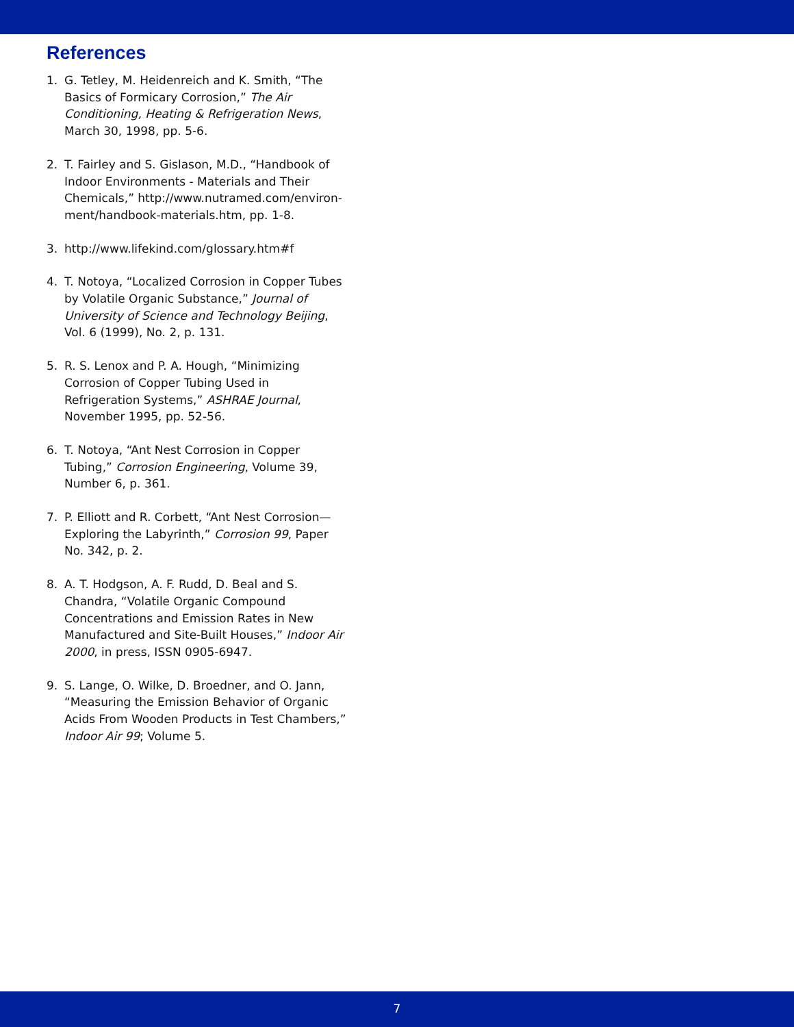References
1. G. Tetley, M. Heidenreich and K. Smith, “The Basics of Formicary Corrosion,” The Air Conditioning, Heating & Refrigeration News, March 30, 1998, pp. 5-6.
2. T. Fairley and S. Gislason, M.D., “Handbook of Indoor Environments - Materials and Their Chemicals,” http://www.nutramed.com/environ-ment/handbook-materials.htm, pp. 1-8.
3. http://www.lifekind.com/glossary.htm#f
4. T. Notoya, “Localized Corrosion in Copper Tubes by Volatile Organic Substance,” Journal of University of Science and Technology Beijing, Vol. 6 (1999), No. 2, p. 131.
5. R. S. Lenox and P. A. Hough, “Minimizing Corrosion of Copper Tubing Used in Refrigeration Systems,” ASHRAE Journal, November 1995, pp. 52-56.
6. T. Notoya, “Ant Nest Corrosion in Copper Tubing,” Corrosion Engineering, Volume 39, Number 6, p. 361.
7. P. Elliott and R. Corbett, “Ant Nest Corrosion—Exploring the Labyrinth,” Corrosion 99, Paper No. 342, p. 2.
8. A. T. Hodgson, A. F. Rudd, D. Beal and S. Chandra, “Volatile Organic Compound Concentrations and Emission Rates in New Manufactured and Site-Built Houses,” Indoor Air 2000, in press, ISSN 0905-6947.
9. S. Lange, O. Wilke, D. Broedner, and O. Jann, “Measuring the Emission Behavior of Organic Acids From Wooden Products in Test Chambers,” Indoor Air 99; Volume 5.
7